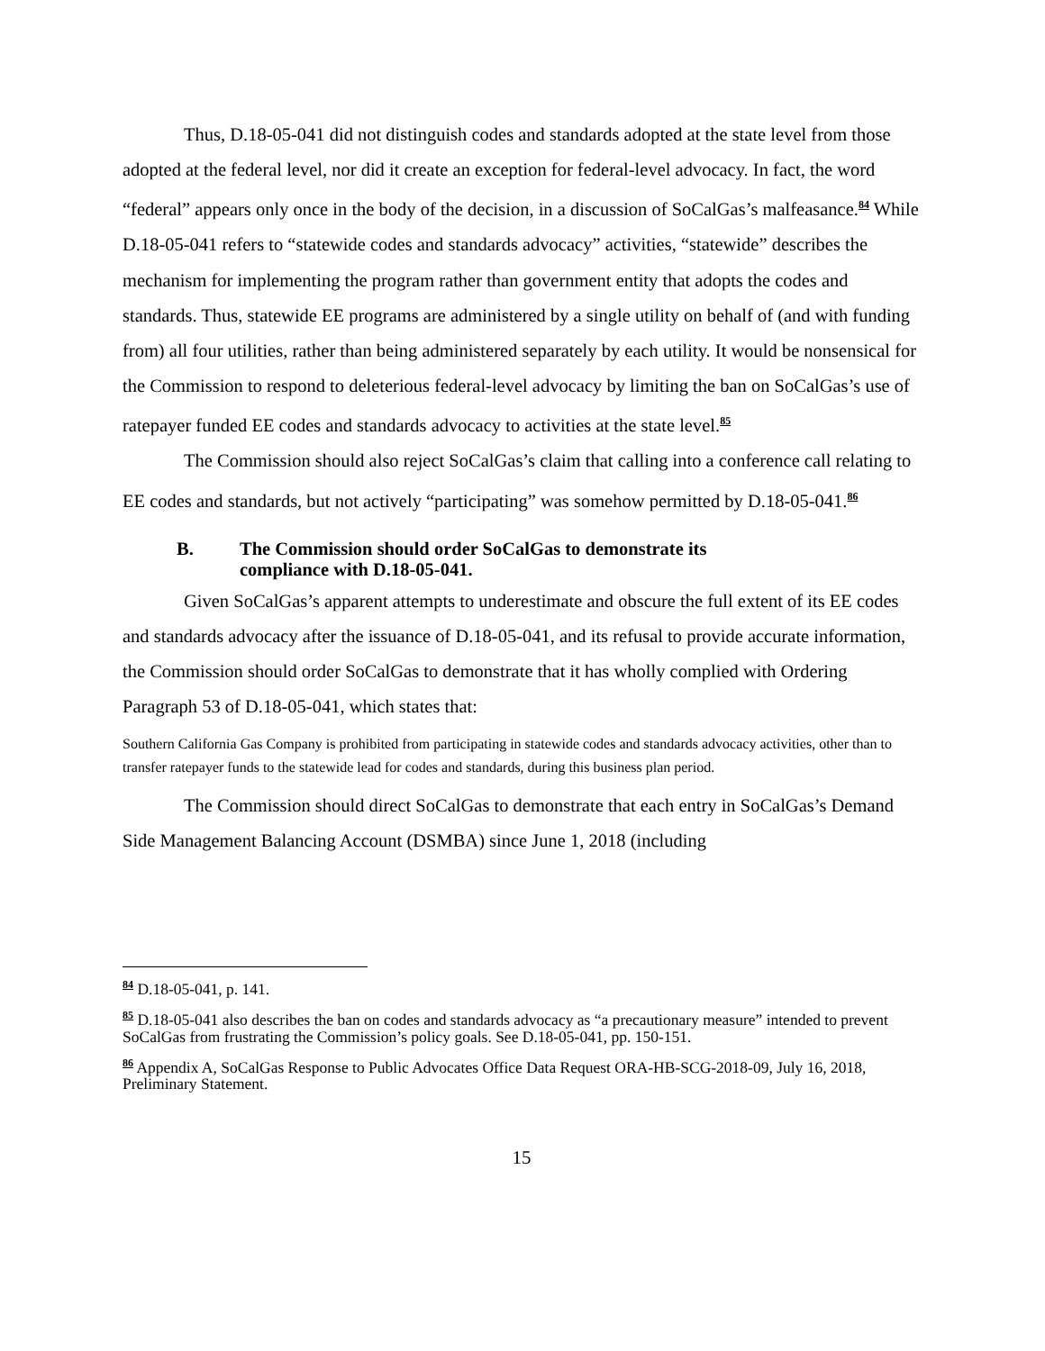Thus, D.18-05-041 did not distinguish codes and standards adopted at the state level from those adopted at the federal level, nor did it create an exception for federal-level advocacy. In fact, the word “federal” appears only once in the body of the decision, in a discussion of SoCalGas’s malfeasance.<sup>84</sup> While D.18-05-041 refers to “statewide codes and standards advocacy” activities, “statewide” describes the mechanism for implementing the program rather than government entity that adopts the codes and standards. Thus, statewide EE programs are administered by a single utility on behalf of (and with funding from) all four utilities, rather than being administered separately by each utility. It would be nonsensical for the Commission to respond to deleterious federal-level advocacy by limiting the ban on SoCalGas’s use of ratepayer funded EE codes and standards advocacy to activities at the state level.<sup>85</sup>
The Commission should also reject SoCalGas’s claim that calling into a conference call relating to EE codes and standards, but not actively “participating” was somehow permitted by D.18-05-041.<sup>86</sup>
B. The Commission should order SoCalGas to demonstrate its
compliance with D.18-05-041.
Given SoCalGas’s apparent attempts to underestimate and obscure the full extent of its EE codes and standards advocacy after the issuance of D.18-05-041, and its refusal to provide accurate information, the Commission should order SoCalGas to demonstrate that it has wholly complied with Ordering Paragraph 53 of D.18-05-041, which states that:
Southern California Gas Company is prohibited from participating in statewide codes and standards advocacy activities, other than to transfer ratepayer funds to the statewide lead for codes and standards, during this business plan period.
The Commission should direct SoCalGas to demonstrate that each entry in SoCalGas’s Demand Side Management Balancing Account (DSMBA) since June 1, 2018 (including
<sup>84</sup> D.18-05-041, p. 141.
<sup>85</sup> D.18-05-041 also describes the ban on codes and standards advocacy as “a precautionary measure” intended to prevent SoCalGas from frustrating the Commission’s policy goals. See D.18-05-041, pp. 150-151.
<sup>86</sup> Appendix A, SoCalGas Response to Public Advocates Office Data Request ORA-HB-SCG-2018-09, July 16, 2018, Preliminary Statement.
15